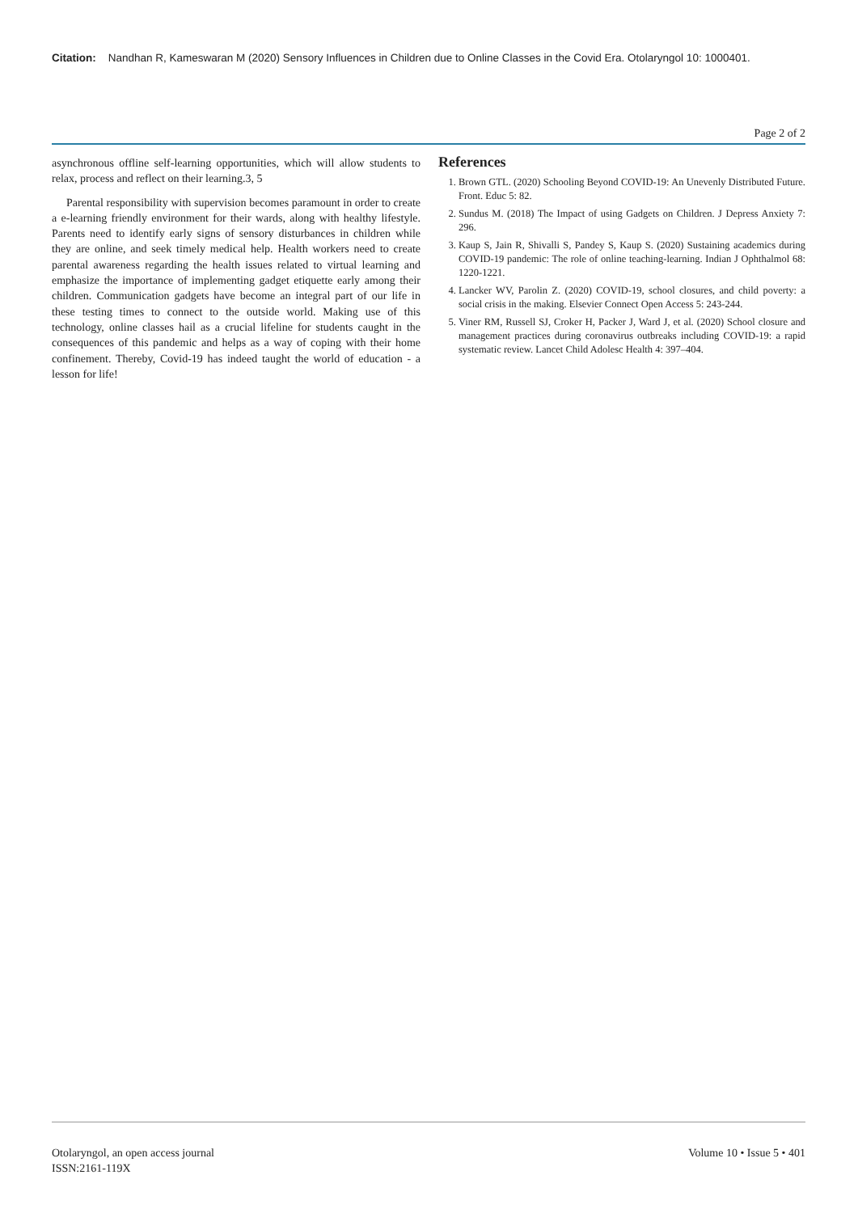Citation: Nandhan R, Kameswaran M (2020) Sensory Influences in Children due to Online Classes in the Covid Era. Otolaryngol 10: 1000401.
Page 2 of 2
asynchronous offline self-learning opportunities, which will allow students to relax, process and reflect on their learning.3, 5
Parental responsibility with supervision becomes paramount in order to create a e-learning friendly environment for their wards, along with healthy lifestyle. Parents need to identify early signs of sensory disturbances in children while they are online, and seek timely medical help. Health workers need to create parental awareness regarding the health issues related to virtual learning and emphasize the importance of implementing gadget etiquette early among their children. Communication gadgets have become an integral part of our life in these testing times to connect to the outside world. Making use of this technology, online classes hail as a crucial lifeline for students caught in the consequences of this pandemic and helps as a way of coping with their home confinement. Thereby, Covid-19 has indeed taught the world of education - a lesson for life!
References
1. Brown GTL. (2020) Schooling Beyond COVID-19: An Unevenly Distributed Future. Front. Educ 5: 82.
2. Sundus M. (2018) The Impact of using Gadgets on Children. J Depress Anxiety 7: 296.
3. Kaup S, Jain R, Shivalli S, Pandey S, Kaup S. (2020) Sustaining academics during COVID-19 pandemic: The role of online teaching-learning. Indian J Ophthalmol 68: 1220-1221.
4. Lancker WV, Parolin Z. (2020) COVID-19, school closures, and child poverty: a social crisis in the making. Elsevier Connect Open Access 5: 243-244.
5. Viner RM, Russell SJ, Croker H, Packer J, Ward J, et al. (2020) School closure and management practices during coronavirus outbreaks including COVID-19: a rapid systematic review. Lancet Child Adolesc Health 4: 397–404.
Otolaryngol, an open access journal
ISSN:2161-119X
Volume 10 • Issue 5 • 401